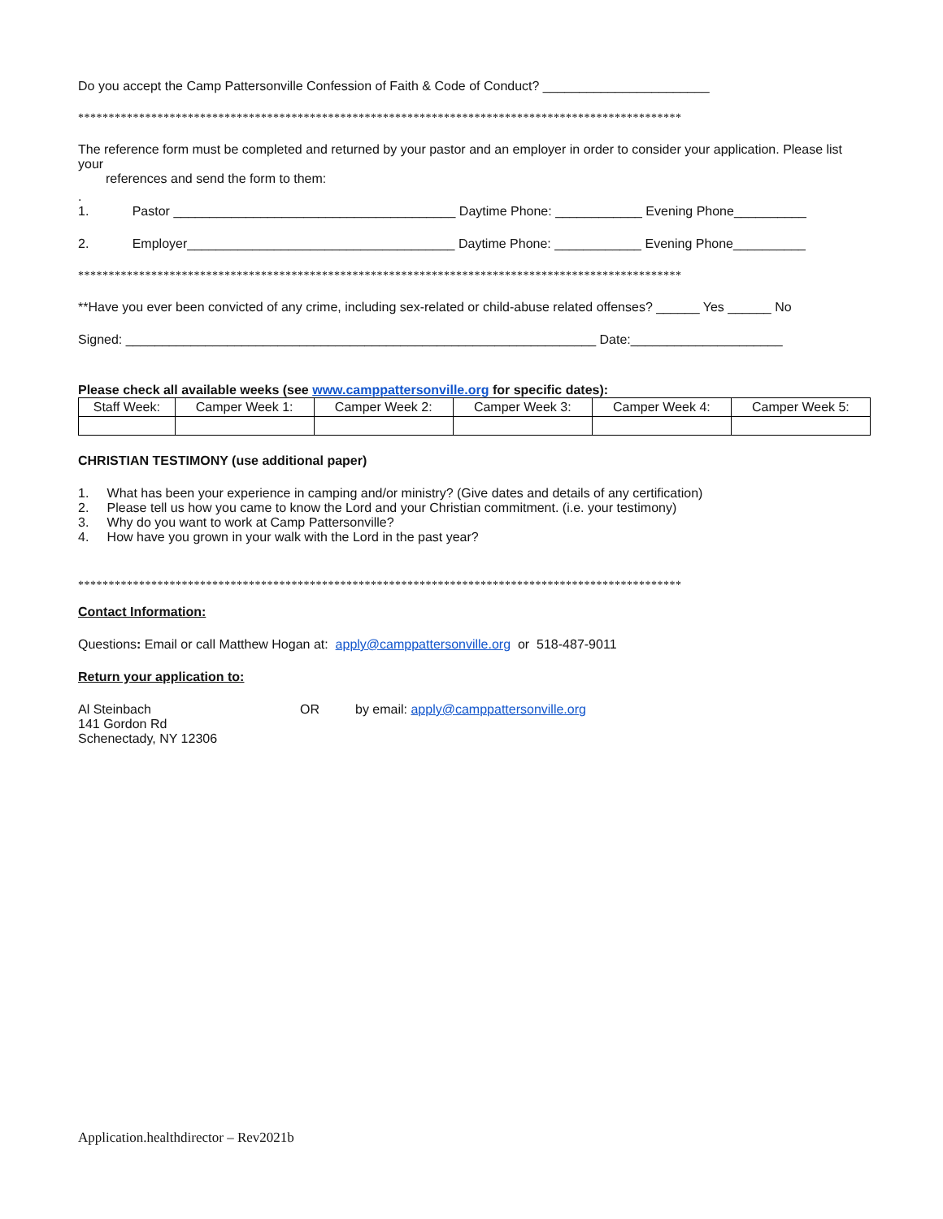Do you accept the Camp Pattersonville Confession of Faith & Code of Conduct? _______________________
***************************************************************************************************
The reference form must be completed and returned by your pastor and an employer in order to consider your application. Please list your
references and send the form to them:
.
1. Pastor _______________________________________ Daytime Phone: ____________ Evening Phone__________
2. Employer_____________________________________ Daytime Phone: ____________ Evening Phone__________
***************************************************************************************************
**Have you ever been convicted of any crime, including sex-related or child-abuse related offenses? ______ Yes ______ No
Signed: _________________________________________________________________ Date:_____________________
Please check all available weeks (see www.camppattersonville.org for specific dates):
| Staff Week: | Camper Week 1: | Camper Week 2: | Camper Week 3: | Camper Week 4: | Camper Week 5: |
CHRISTIAN TESTIMONY (use additional paper)
1. What has been your experience in camping and/or ministry? (Give dates and details of any certification)
2. Please tell us how you came to know the Lord and your Christian commitment. (i.e. your testimony)
3. Why do you want to work at Camp Pattersonville?
4. How have you grown in your walk with the Lord in the past year?
***************************************************************************************************
Contact Information:
Questions: Email or call Matthew Hogan at: apply@camppattersonville.org or 518-487-9011
Return your application to:
Al Steinbach
141 Gordon Rd
Schenectady, NY 12306
OR by email: apply@camppattersonville.org
Application.healthdirector – Rev2021b